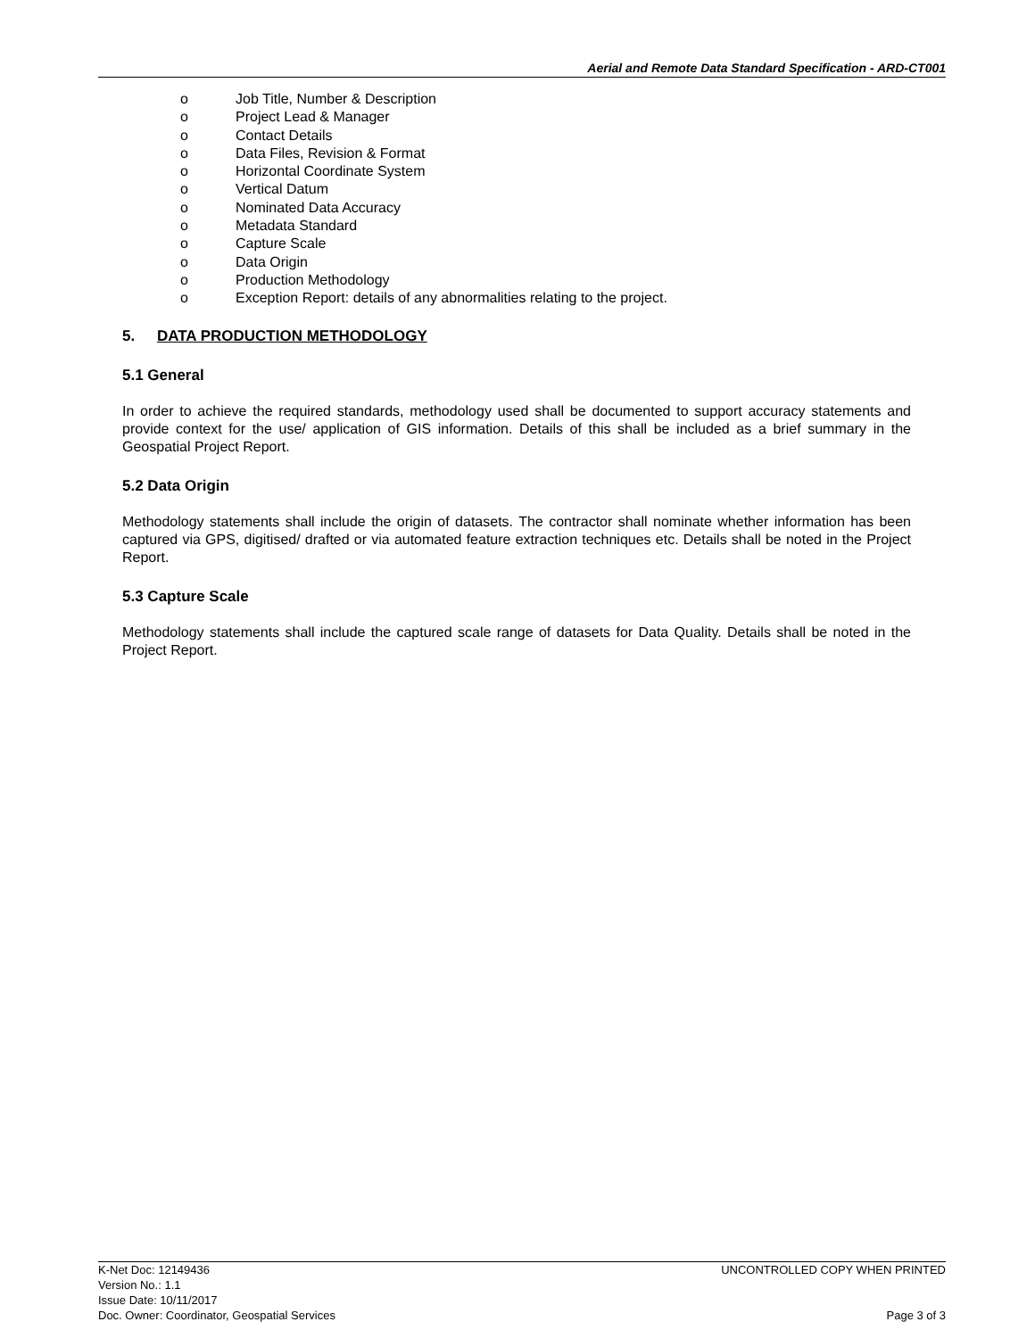Aerial and Remote Data Standard Specification - ARD-CT001
o Job Title, Number & Description
o Project Lead & Manager
o Contact Details
o Data Files, Revision & Format
o Horizontal Coordinate System
o Vertical Datum
o Nominated Data Accuracy
o Metadata Standard
o Capture Scale
o Data Origin
o Production Methodology
o Exception Report: details of any abnormalities relating to the project.
5. DATA PRODUCTION METHODOLOGY
5.1 General
In order to achieve the required standards, methodology used shall be documented to support accuracy statements and provide context for the use/ application of GIS information. Details of this shall be included as a brief summary in the Geospatial Project Report.
5.2 Data Origin
Methodology statements shall include the origin of datasets. The contractor shall nominate whether information has been captured via GPS, digitised/ drafted or via automated feature extraction techniques etc. Details shall be noted in the Project Report.
5.3 Capture Scale
Methodology statements shall include the captured scale range of datasets for Data Quality. Details shall be noted in the Project Report.
K-Net Doc: 12149436 UNCONTROLLED COPY WHEN PRINTED
Version No.: 1.1
Issue Date: 10/11/2017
Doc. Owner: Coordinator, Geospatial Services Page 3 of 3